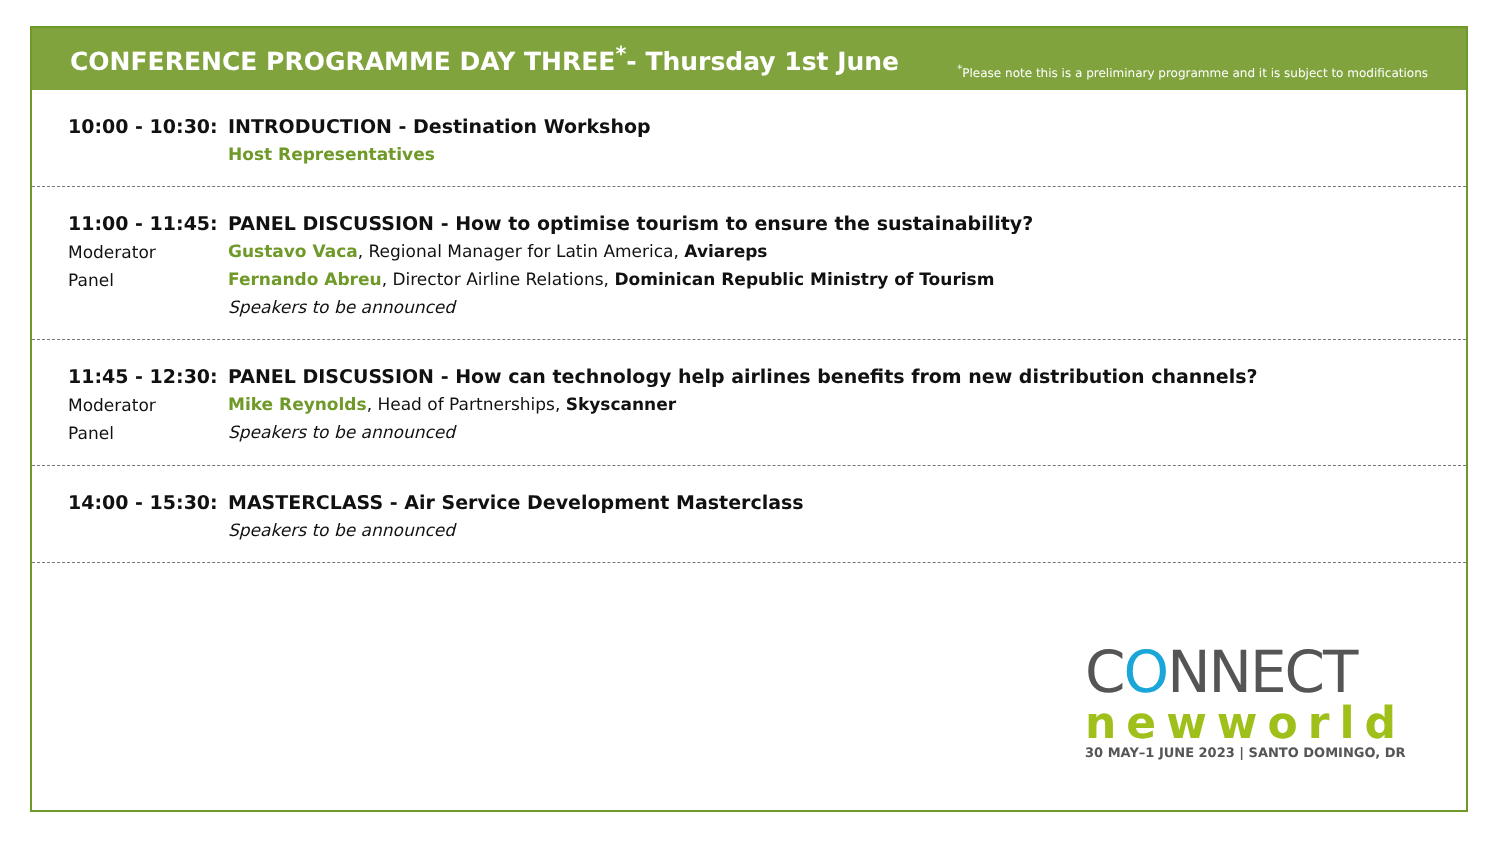CONFERENCE PROGRAMME DAY THREE<sup>*</sup>- Thursday 1st June
<sup>*</sup> Please note this is a preliminary programme and it is subject to modifications
10:00 - 10:30: INTRODUCTION - Destination Workshop
Host Representatives
11:00 - 11:45:
Moderator
Panel
PANEL DISCUSSION - How to optimise tourism to ensure the sustainability?
Gustavo Vaca, Regional Manager for Latin America, Aviareps
Fernando Abreu, Director Airline Relations, Dominican Republic Ministry of Tourism
Speakers to be announced
11:45 - 12:30:
Moderator
Panel
PANEL DISCUSSION - How can technology help airlines benefits from new distribution channels?
Mike Reynolds, Head of Partnerships, Skyscanner
Speakers to be announced
14:00 - 15:30: MASTERCLASS - Air Service Development Masterclass
Speakers to be announced
CONNECT
newworld
30 MAY–1 JUNE 2023 | SANTO DOMINGO, DR